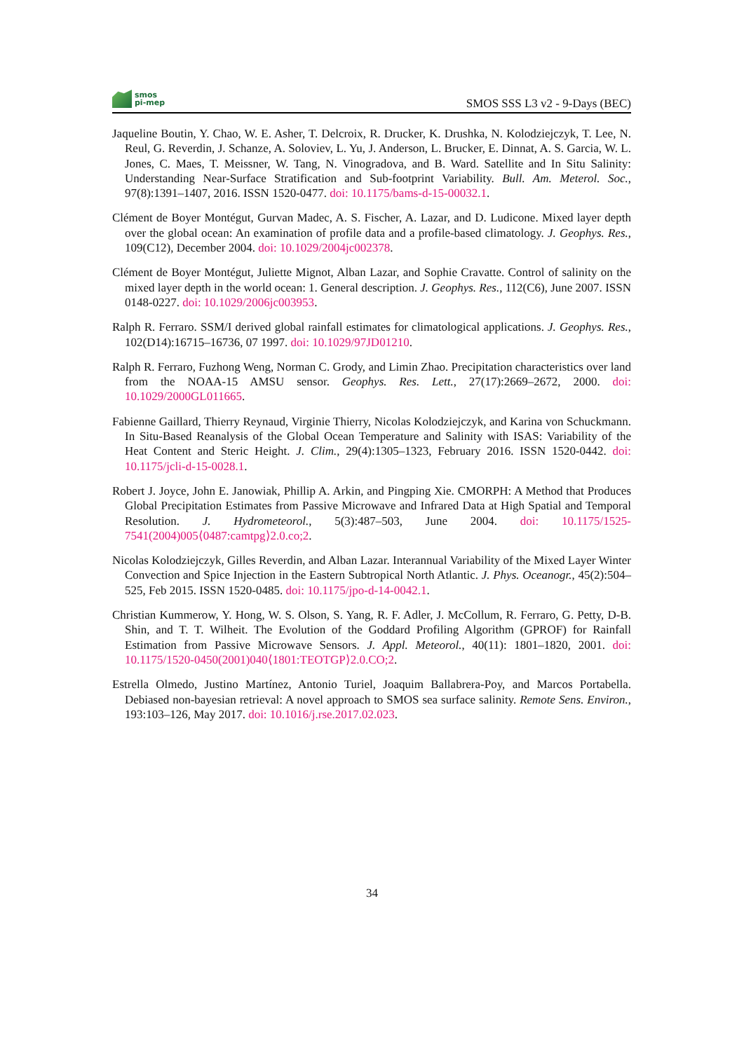smos
pi-mep
SMOS SSS L3 v2 - 9-Days (BEC)
Jaqueline Boutin, Y. Chao, W. E. Asher, T. Delcroix, R. Drucker, K. Drushka, N. Kolodziejczyk, T. Lee, N. Reul, G. Reverdin, J. Schanze, A. Soloviev, L. Yu, J. Anderson, L. Brucker, E. Dinnat, A. S. Garcia, W. L. Jones, C. Maes, T. Meissner, W. Tang, N. Vinogradova, and B. Ward. Satellite and In Situ Salinity: Understanding Near-Surface Stratification and Sub-footprint Variability. Bull. Am. Meterol. Soc., 97(8):1391–1407, 2016. ISSN 1520-0477. doi: 10.1175/bams-d-15-00032.1.
Clément de Boyer Montégut, Gurvan Madec, A. S. Fischer, A. Lazar, and D. Ludicone. Mixed layer depth over the global ocean: An examination of profile data and a profile-based climatology. J. Geophys. Res., 109(C12), December 2004. doi: 10.1029/2004jc002378.
Clément de Boyer Montégut, Juliette Mignot, Alban Lazar, and Sophie Cravatte. Control of salinity on the mixed layer depth in the world ocean: 1. General description. J. Geophys. Res., 112(C6), June 2007. ISSN 0148-0227. doi: 10.1029/2006jc003953.
Ralph R. Ferraro. SSM/I derived global rainfall estimates for climatological applications. J. Geophys. Res., 102(D14):16715–16736, 07 1997. doi: 10.1029/97JD01210.
Ralph R. Ferraro, Fuzhong Weng, Norman C. Grody, and Limin Zhao. Precipitation characteristics over land from the NOAA-15 AMSU sensor. Geophys. Res. Lett., 27(17):2669–2672, 2000. doi: 10.1029/2000GL011665.
Fabienne Gaillard, Thierry Reynaud, Virginie Thierry, Nicolas Kolodziejczyk, and Karina von Schuckmann. In Situ-Based Reanalysis of the Global Ocean Temperature and Salinity with ISAS: Variability of the Heat Content and Steric Height. J. Clim., 29(4):1305–1323, February 2016. ISSN 1520-0442. doi: 10.1175/jcli-d-15-0028.1.
Robert J. Joyce, John E. Janowiak, Phillip A. Arkin, and Pingping Xie. CMORPH: A Method that Produces Global Precipitation Estimates from Passive Microwave and Infrared Data at High Spatial and Temporal Resolution. J. Hydrometeorol., 5(3):487–503, June 2004. doi: 10.1175/1525-7541(2004)005⟨0487:camtpg⟩2.0.co;2.
Nicolas Kolodziejczyk, Gilles Reverdin, and Alban Lazar. Interannual Variability of the Mixed Layer Winter Convection and Spice Injection in the Eastern Subtropical North Atlantic. J. Phys. Oceanogr., 45(2):504–525, Feb 2015. ISSN 1520-0485. doi: 10.1175/jpo-d-14-0042.1.
Christian Kummerow, Y. Hong, W. S. Olson, S. Yang, R. F. Adler, J. McCollum, R. Ferraro, G. Petty, D-B. Shin, and T. T. Wilheit. The Evolution of the Goddard Profiling Algorithm (GPROF) for Rainfall Estimation from Passive Microwave Sensors. J. Appl. Meteorol., 40(11): 1801–1820, 2001. doi: 10.1175/1520-0450(2001)040⟨1801:TEOTGP⟩2.0.CO;2.
Estrella Olmedo, Justino Martínez, Antonio Turiel, Joaquim Ballabrera-Poy, and Marcos Portabella. Debiased non-bayesian retrieval: A novel approach to SMOS sea surface salinity. Remote Sens. Environ., 193:103–126, May 2017. doi: 10.1016/j.rse.2017.02.023.
34